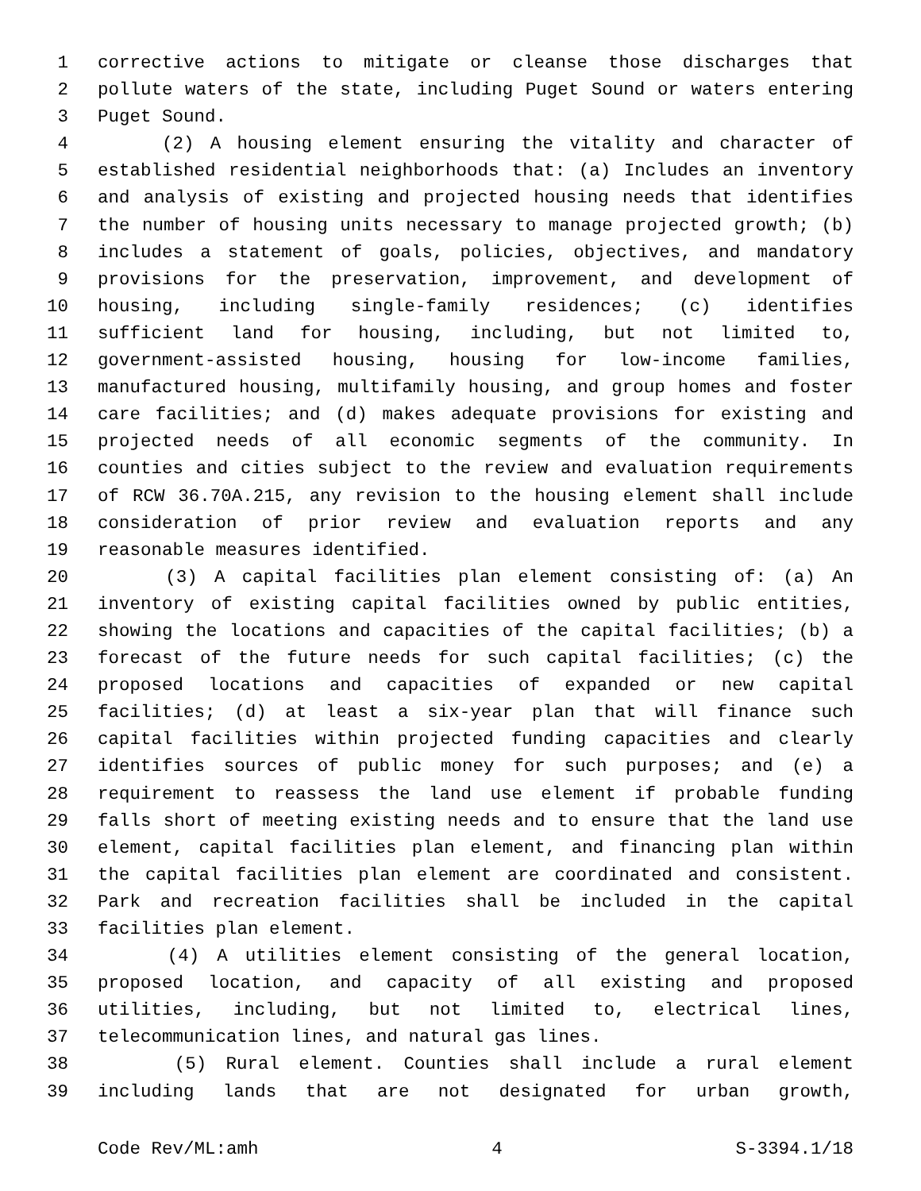1 corrective actions to mitigate or cleanse those discharges that
2 pollute waters of the state, including Puget Sound or waters entering
3 Puget Sound.
4 (2) A housing element ensuring the vitality and character of
5 established residential neighborhoods that: (a) Includes an inventory
6 and analysis of existing and projected housing needs that identifies
7 the number of housing units necessary to manage projected growth; (b)
8 includes a statement of goals, policies, objectives, and mandatory
9 provisions for the preservation, improvement, and development of
10 housing, including single-family residences; (c) identifies
11 sufficient land for housing, including, but not limited to,
12 government-assisted housing, housing for low-income families,
13 manufactured housing, multifamily housing, and group homes and foster
14 care facilities; and (d) makes adequate provisions for existing and
15 projected needs of all economic segments of the community. In
16 counties and cities subject to the review and evaluation requirements
17 of RCW 36.70A.215, any revision to the housing element shall include
18 consideration of prior review and evaluation reports and any
19 reasonable measures identified.
20 (3) A capital facilities plan element consisting of: (a) An
21 inventory of existing capital facilities owned by public entities,
22 showing the locations and capacities of the capital facilities; (b) a
23 forecast of the future needs for such capital facilities; (c) the
24 proposed locations and capacities of expanded or new capital
25 facilities; (d) at least a six-year plan that will finance such
26 capital facilities within projected funding capacities and clearly
27 identifies sources of public money for such purposes; and (e) a
28 requirement to reassess the land use element if probable funding
29 falls short of meeting existing needs and to ensure that the land use
30 element, capital facilities plan element, and financing plan within
31 the capital facilities plan element are coordinated and consistent.
32 Park and recreation facilities shall be included in the capital
33 facilities plan element.
34 (4) A utilities element consisting of the general location,
35 proposed location, and capacity of all existing and proposed
36 utilities, including, but not limited to, electrical lines,
37 telecommunication lines, and natural gas lines.
38 (5) Rural element. Counties shall include a rural element
39 including lands that are not designated for urban growth,
Code Rev/ML:amh 4 S-3394.1/18